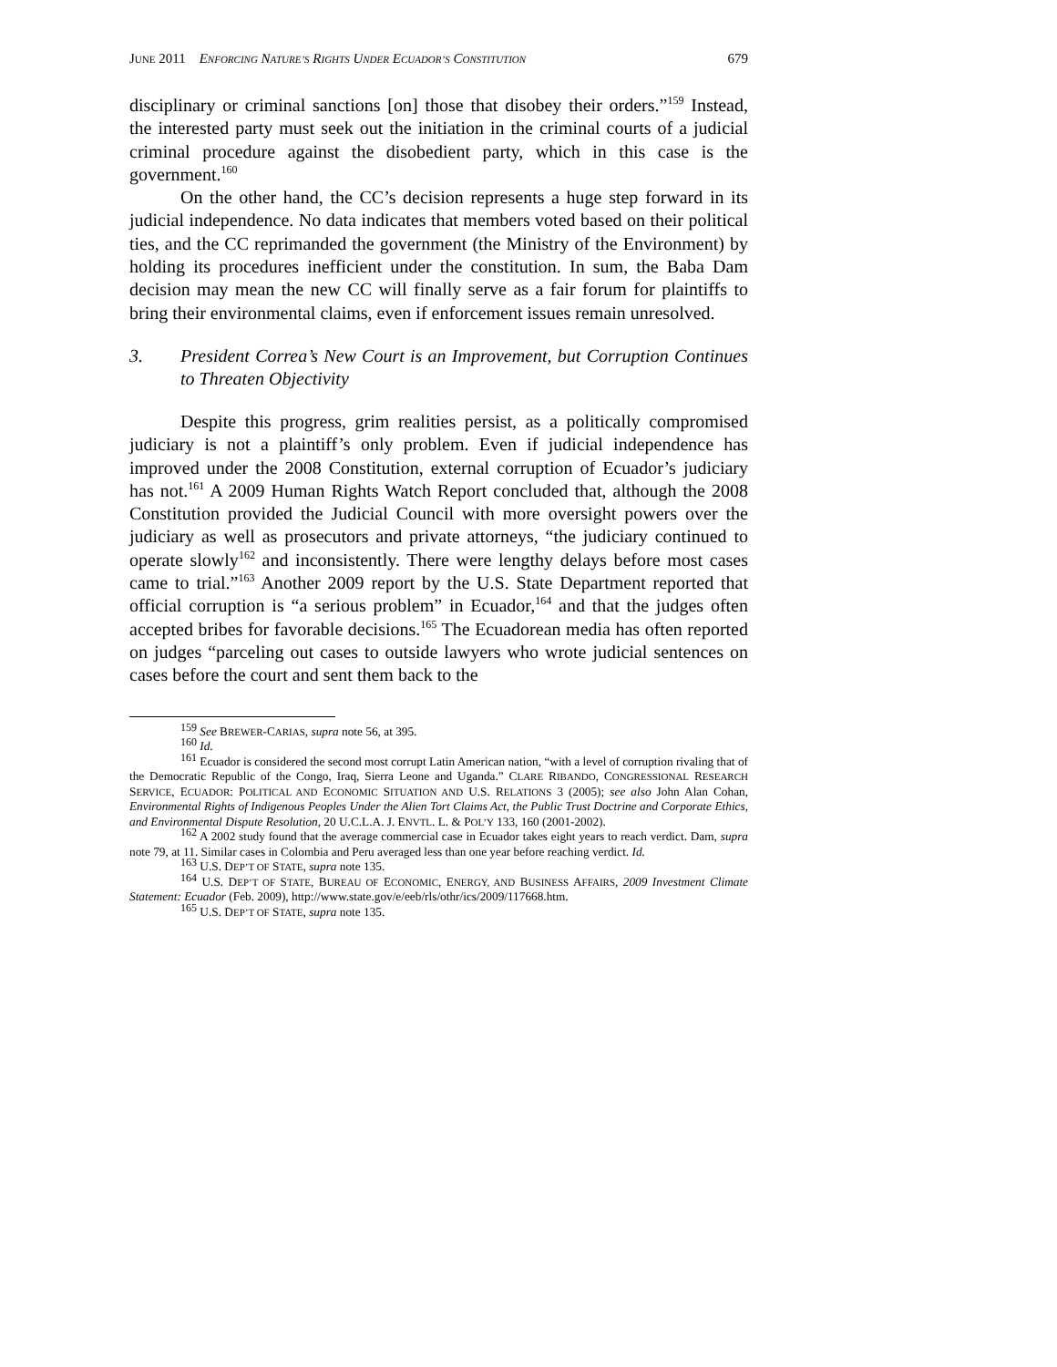JUNE 2011 ENFORCING NATURE’S RIGHTS UNDER ECUADOR’S CONSTITUTION 679
disciplinary or criminal sanctions [on] those that disobey their orders.”<sup>159</sup> Instead, the interested party must seek out the initiation in the criminal courts of a judicial criminal procedure against the disobedient party, which in this case is the government.<sup>160</sup>
On the other hand, the CC’s decision represents a huge step forward in its judicial independence. No data indicates that members voted based on their political ties, and the CC reprimanded the government (the Ministry of the Environment) by holding its procedures inefficient under the constitution. In sum, the Baba Dam decision may mean the new CC will finally serve as a fair forum for plaintiffs to bring their environmental claims, even if enforcement issues remain unresolved.
3. President Correa’s New Court is an Improvement, but Corruption Continues to Threaten Objectivity
Despite this progress, grim realities persist, as a politically compromised judiciary is not a plaintiff’s only problem. Even if judicial independence has improved under the 2008 Constitution, external corruption of Ecuador’s judiciary has not.<sup>161</sup> A 2009 Human Rights Watch Report concluded that, although the 2008 Constitution provided the Judicial Council with more oversight powers over the judiciary as well as prosecutors and private attorneys, “the judiciary continued to operate slowly<sup>162</sup> and inconsistently. There were lengthy delays before most cases came to trial.”<sup>163</sup> Another 2009 report by the U.S. State Department reported that official corruption is “a serious problem” in Ecuador,<sup>164</sup> and that the judges often accepted bribes for favorable decisions.<sup>165</sup> The Ecuadorean media has often reported on judges “parceling out cases to outside lawyers who wrote judicial sentences on cases before the court and sent them back to the
<sup>159</sup> See BREWER-CARIAS, supra note 56, at 395.
<sup>160</sup> Id.
<sup>161</sup> Ecuador is considered the second most corrupt Latin American nation, “with a level of corruption rivaling that of the Democratic Republic of the Congo, Iraq, Sierra Leone and Uganda.” CLARE RIBANDO, CONGRESSIONAL RESEARCH SERVICE, ECUADOR: POLITICAL AND ECONOMIC SITUATION AND U.S. RELATIONS 3 (2005); see also John Alan Cohan, Environmental Rights of Indigenous Peoples Under the Alien Tort Claims Act, the Public Trust Doctrine and Corporate Ethics, and Environmental Dispute Resolution, 20 U.C.L.A. J. ENVTL. L. & POL’Y 133, 160 (2001-2002).
<sup>162</sup> A 2002 study found that the average commercial case in Ecuador takes eight years to reach verdict. Dam, supra note 79, at 11. Similar cases in Colombia and Peru averaged less than one year before reaching verdict. Id.
<sup>163</sup> U.S. DEP’T OF STATE, supra note 135.
<sup>164</sup> U.S. DEP’T OF STATE, BUREAU OF ECONOMIC, ENERGY, AND BUSINESS AFFAIRS, 2009 Investment Climate Statement: Ecuador (Feb. 2009), http://www.state.gov/e/eeb/rls/othr/ics/2009/117668.htm.
<sup>165</sup> U.S. DEP’T OF STATE, supra note 135.